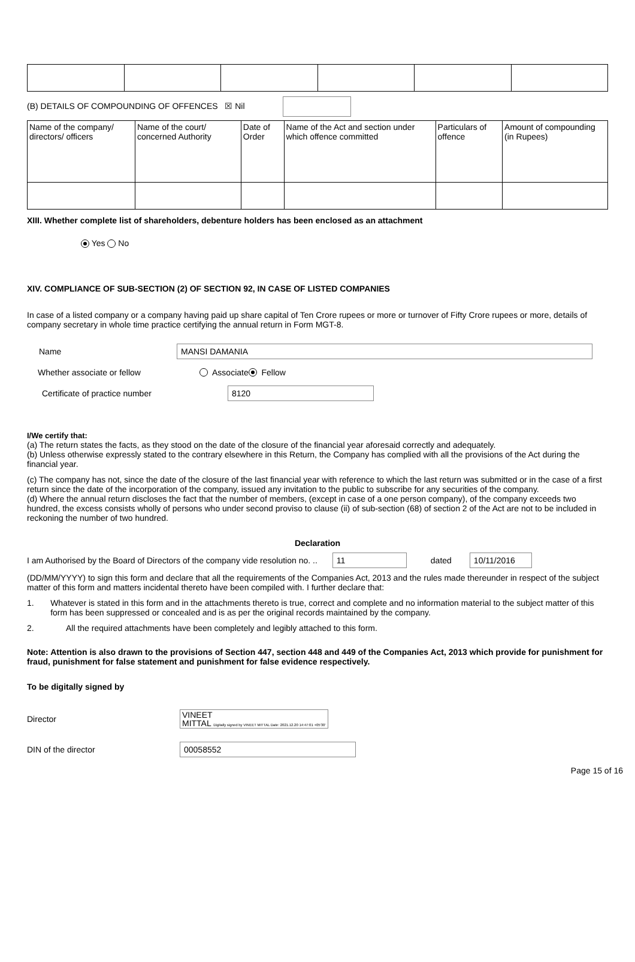(B) DETAILS OF COMPOUNDING OF OFFENCES ☒ Nil
| Name of the company/ directors/ officers | Name of the court/ concerned Authority | Date of Order | Name of the Act and section under which offence committed | Particulars of offence | Amount of compounding (in Rupees) |
XIII. Whether complete list of shareholders, debenture holders has been enclosed as an attachment
Yes No
XIV. COMPLIANCE OF SUB-SECTION (2) OF SECTION 92, IN CASE OF LISTED COMPANIES
In case of a listed company or a company having paid up share capital of Ten Crore rupees or more or turnover of Fifty Crore rupees or more, details of company secretary in whole time practice certifying the annual return in Form MGT-8.
Name MANSI DAMANIA
Whether associate or fellow Associate Fellow
Certificate of practice number 8120
I/We certify that:
(a) The return states the facts, as they stood on the date of the closure of the financial year aforesaid correctly and adequately.
(b) Unless otherwise expressly stated to the contrary elsewhere in this Return, the Company has complied with all the provisions of the Act during the financial year.
(c) The company has not, since the date of the closure of the last financial year with reference to which the last return was submitted or in the case of a first return since the date of the incorporation of the company, issued any invitation to the public to subscribe for any securities of the company.
(d) Where the annual return discloses the fact that the number of members, (except in case of a one person company), of the company exceeds two hundred, the excess consists wholly of persons who under second proviso to clause (ii) of sub-section (68) of section 2 of the Act are not to be included in reckoning the number of two hundred.
Declaration
I am Authorised by the Board of Directors of the company vide resolution no. .. 11 dated 10/11/2016
(DD/MM/YYYY) to sign this form and declare that all the requirements of the Companies Act, 2013 and the rules made thereunder in respect of the subject matter of this form and matters incidental thereto have been compiled with. I further declare that:
1. Whatever is stated in this form and in the attachments thereto is true, correct and complete and no information material to the subject matter of this form has been suppressed or concealed and is as per the original records maintained by the company.
2. All the required attachments have been completely and legibly attached to this form.
Note: Attention is also drawn to the provisions of Section 447, section 448 and 449 of the Companies Act, 2013 which provide for punishment for fraud, punishment for false statement and punishment for false evidence respectively.
To be digitally signed by
Director VINEET
MITTAL Digitally signed by VINEET MITTAL Date: 2021.12.20 14:47:01 +05'30'
DIN of the director 00058552
Page 15 of 16